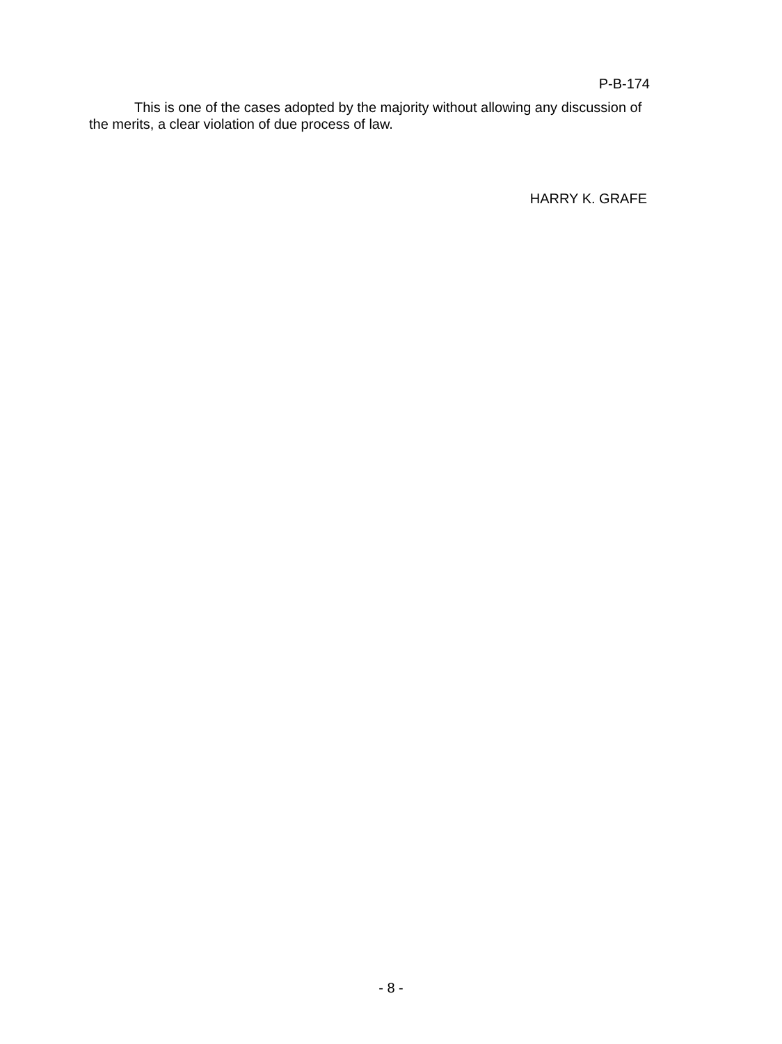P-B-174
This is one of the cases adopted by the majority without allowing any discussion of the merits, a clear violation of due process of law.
HARRY K. GRAFE
- 8 -